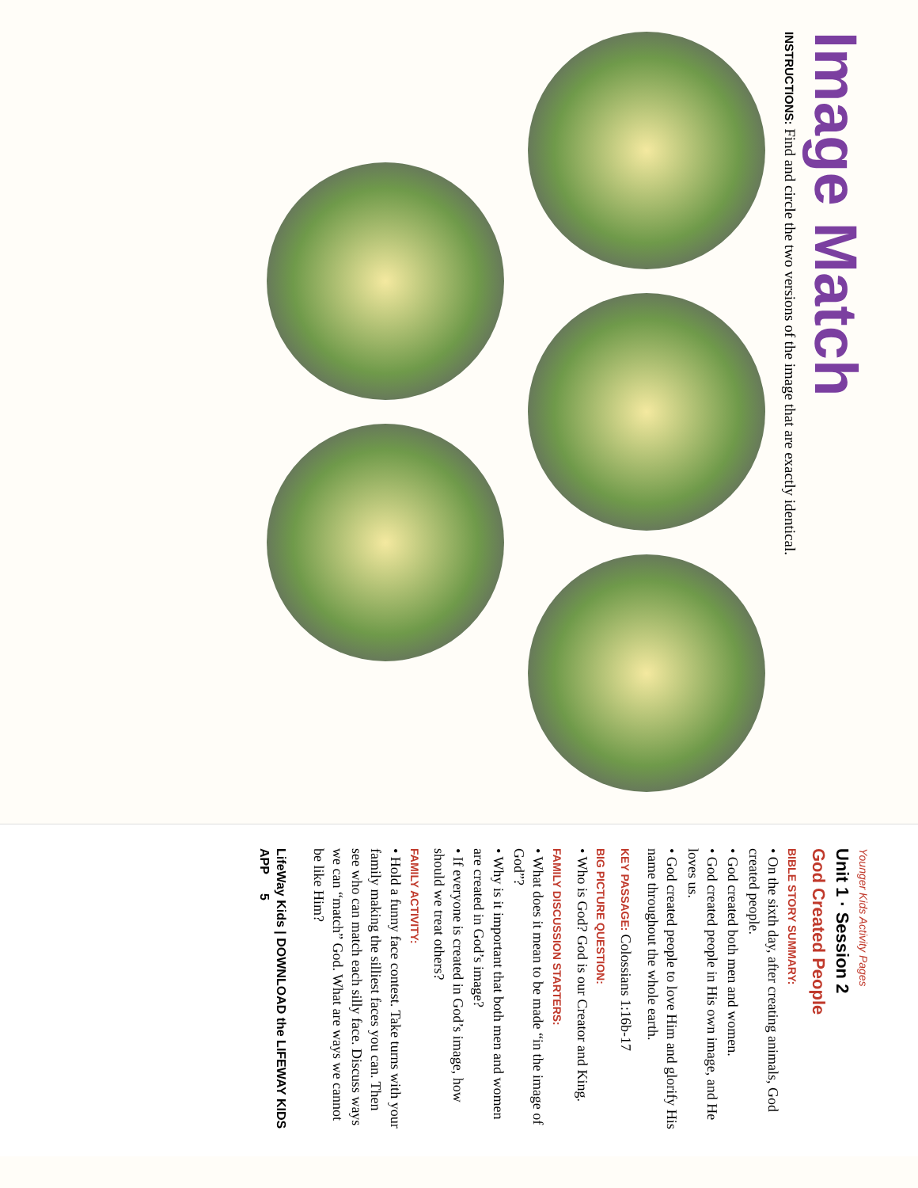Image Match
INSTRUCTIONS: Find and circle the two versions of the image that are exactly identical.
Younger Kids Activity Pages
Unit 1 · Session 2
God Created People
BIBLE STORY SUMMARY:
• On the sixth day, after creating animals, God created people.
• God created both men and women.
• God created people in His own image, and He loves us.
• God created people to love Him and glorify His name throughout the whole earth.
KEY PASSAGE: Colossians 1:16b-17
BIG PICTURE QUESTION:
• Who is God? God is our Creator and King.
FAMILY DISCUSSION STARTERS:
• What does it mean to be made “in the image of God”?
• Why is it important that both men and women are created in God’s image?
• If everyone is created in God’s image, how should we treat others?
FAMILY ACTIVITY:
• Hold a funny face contest. Take turns with your family making the silliest faces you can. Then see who can match each silly face. Discuss ways we can “match” God. What are ways we cannot be like Him?
LifeWay Kids | DOWNLOAD the LIFEWAY KIDS APP 5